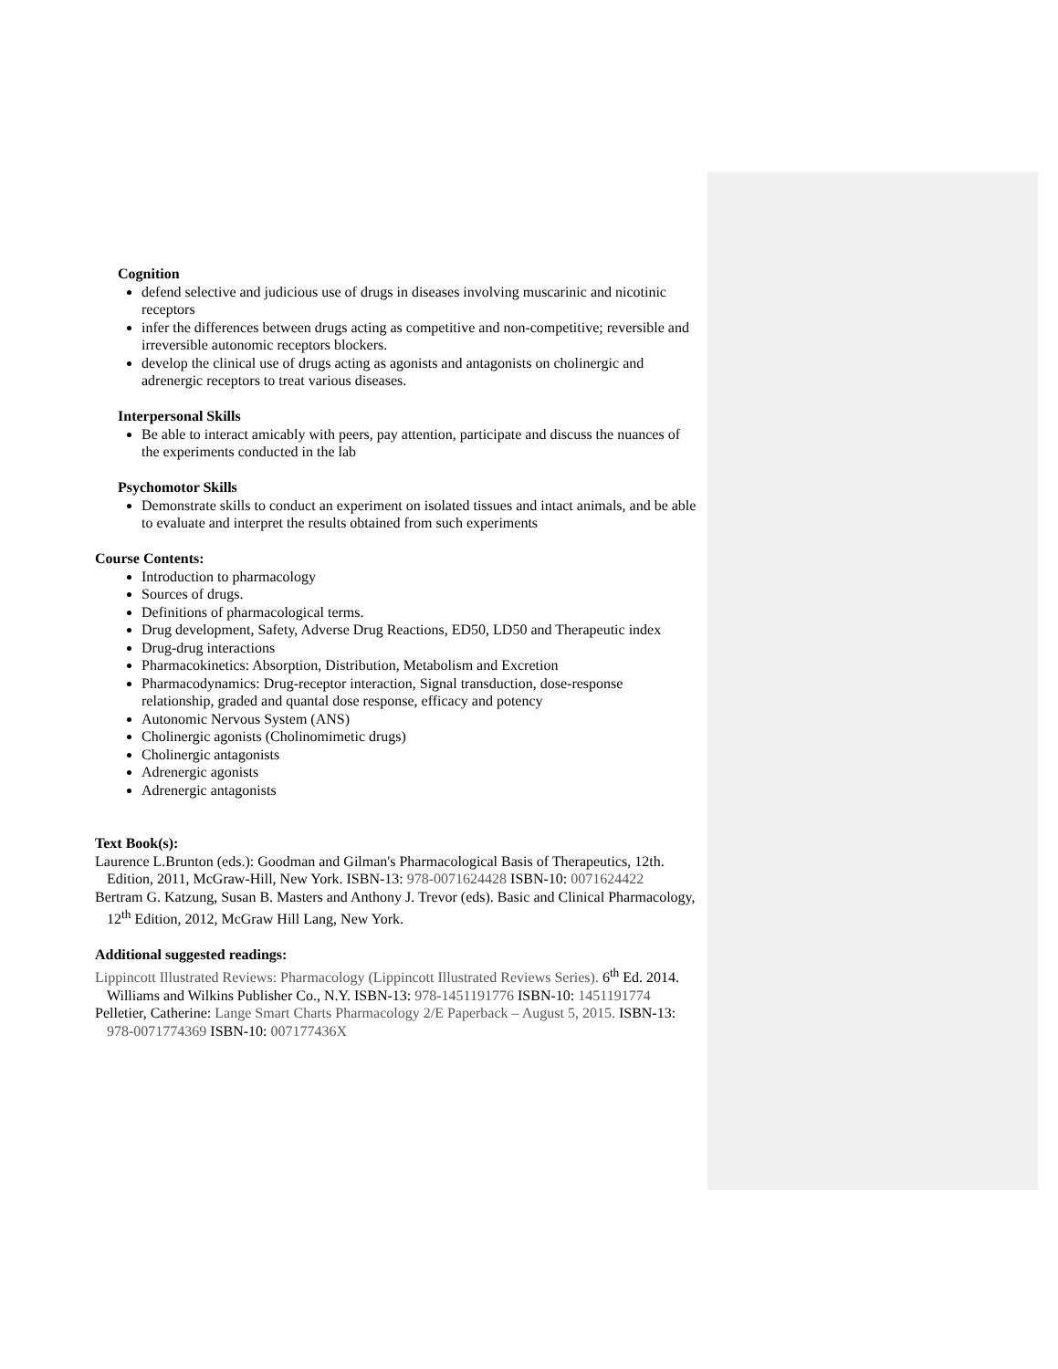Cognition
defend selective and judicious use of drugs in diseases involving muscarinic and nicotinic receptors
infer the differences between drugs acting as competitive and non-competitive; reversible and irreversible autonomic receptors blockers.
develop the clinical use of drugs acting as agonists and antagonists on cholinergic and adrenergic receptors to treat various diseases.
Interpersonal Skills
Be able to interact amicably with peers, pay attention, participate and discuss the nuances of the experiments conducted in the lab
Psychomotor Skills
Demonstrate skills to conduct an experiment on isolated tissues and intact animals, and be able to evaluate and interpret the results obtained from such experiments
Course Contents:
Introduction to pharmacology
Sources of drugs.
Definitions of pharmacological terms.
Drug development, Safety, Adverse Drug Reactions, ED50, LD50 and Therapeutic index
Drug-drug interactions
Pharmacokinetics: Absorption, Distribution, Metabolism and Excretion
Pharmacodynamics: Drug-receptor interaction, Signal transduction, dose-response relationship, graded and quantal dose response, efficacy and potency
Autonomic Nervous System (ANS)
Cholinergic agonists (Cholinomimetic drugs)
Cholinergic antagonists
Adrenergic agonists
Adrenergic antagonists
Text Book(s):
Laurence L.Brunton (eds.): Goodman and Gilman's Pharmacological Basis of Therapeutics, 12th. Edition, 2011, McGraw-Hill, New York. ISBN-13: 978-0071624428 ISBN-10: 0071624422
Bertram G. Katzung, Susan B. Masters and Anthony J. Trevor (eds). Basic and Clinical Pharmacology, 12<sup>th</sup> Edition, 2012, McGraw Hill Lang, New York.
Additional suggested readings:
Lippincott Illustrated Reviews: Pharmacology (Lippincott Illustrated Reviews Series). 6<sup>th</sup> Ed. 2014. Williams and Wilkins Publisher Co., N.Y. ISBN-13: 978-1451191776 ISBN-10: 1451191774
Pelletier, Catherine: Lange Smart Charts Pharmacology 2/E Paperback – August 5, 2015. ISBN-13: 978-0071774369 ISBN-10: 007177436X